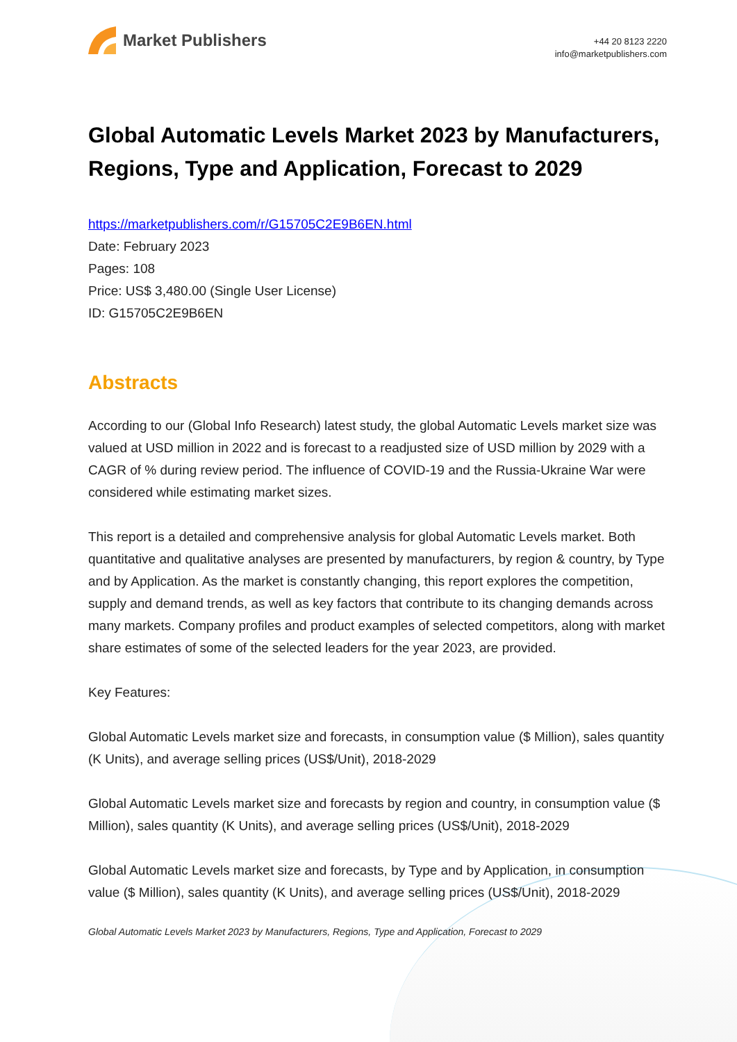Market Publishers
+44 20 8123 2220
info@marketpublishers.com
Global Automatic Levels Market 2023 by Manufacturers, Regions, Type and Application, Forecast to 2029
https://marketpublishers.com/r/G15705C2E9B6EN.html
Date: February 2023
Pages: 108
Price: US$ 3,480.00 (Single User License)
ID: G15705C2E9B6EN
Abstracts
According to our (Global Info Research) latest study, the global Automatic Levels market size was valued at USD million in 2022 and is forecast to a readjusted size of USD million by 2029 with a CAGR of % during review period. The influence of COVID-19 and the Russia-Ukraine War were considered while estimating market sizes.
This report is a detailed and comprehensive analysis for global Automatic Levels market. Both quantitative and qualitative analyses are presented by manufacturers, by region & country, by Type and by Application. As the market is constantly changing, this report explores the competition, supply and demand trends, as well as key factors that contribute to its changing demands across many markets. Company profiles and product examples of selected competitors, along with market share estimates of some of the selected leaders for the year 2023, are provided.
Key Features:
Global Automatic Levels market size and forecasts, in consumption value ($ Million), sales quantity (K Units), and average selling prices (US$/Unit), 2018-2029
Global Automatic Levels market size and forecasts by region and country, in consumption value ($ Million), sales quantity (K Units), and average selling prices (US$/Unit), 2018-2029
Global Automatic Levels market size and forecasts, by Type and by Application, in consumption value ($ Million), sales quantity (K Units), and average selling prices (US$/Unit), 2018-2029
Global Automatic Levels Market 2023 by Manufacturers, Regions, Type and Application, Forecast to 2029